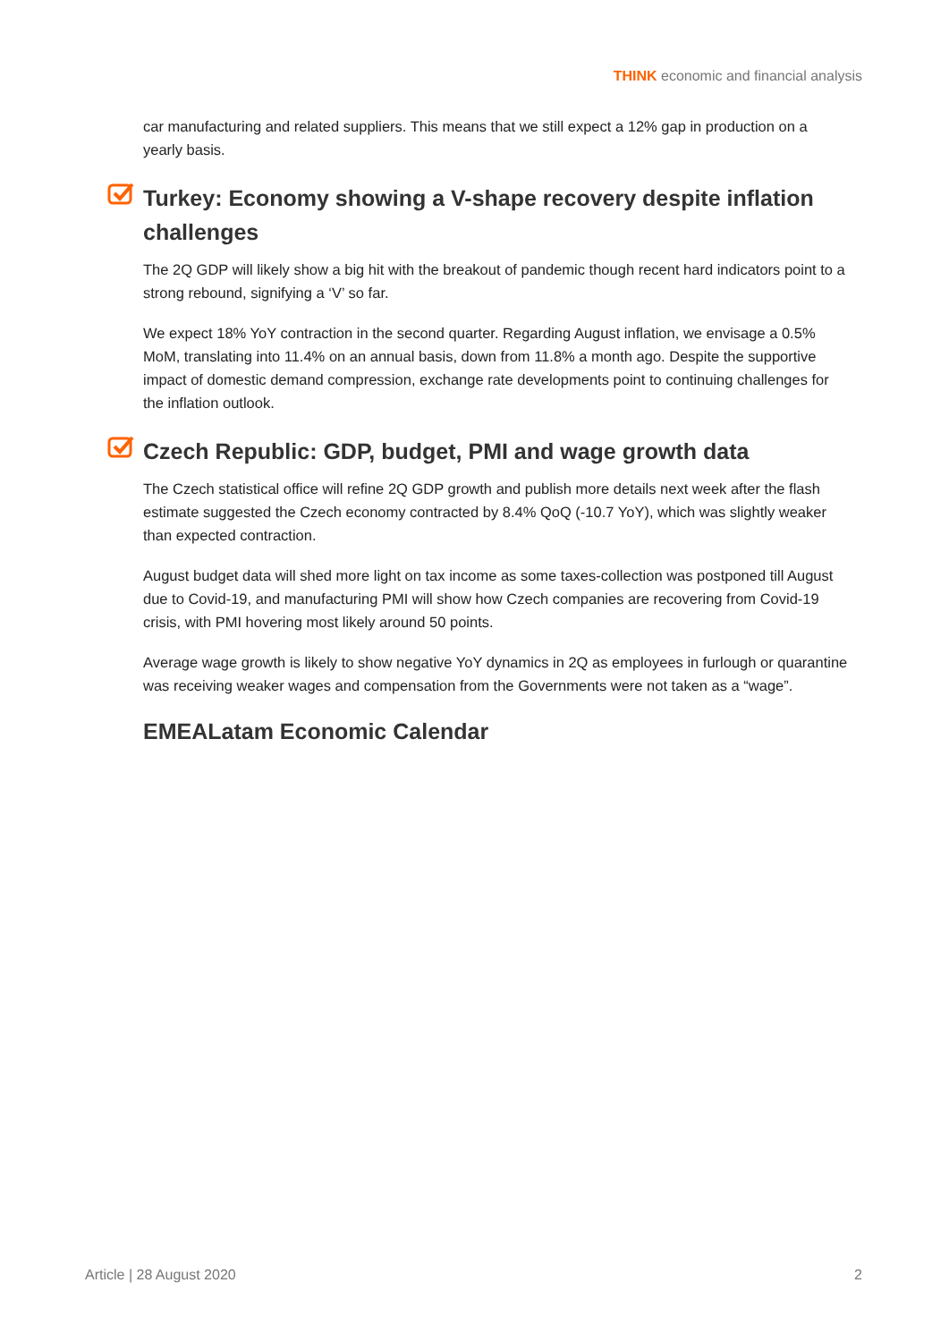THINK economic and financial analysis
car manufacturing and related suppliers. This means that we still expect a 12% gap in production on a yearly basis.
Turkey: Economy showing a V-shape recovery despite inflation challenges
The 2Q GDP will likely show a big hit with the breakout of pandemic though recent hard indicators point to a strong rebound, signifying a ‘V’ so far.
We expect 18% YoY contraction in the second quarter. Regarding August inflation, we envisage a 0.5% MoM, translating into 11.4% on an annual basis, down from 11.8% a month ago. Despite the supportive impact of domestic demand compression, exchange rate developments point to continuing challenges for the inflation outlook.
Czech Republic: GDP, budget, PMI and wage growth data
The Czech statistical office will refine 2Q GDP growth and publish more details next week after the flash estimate suggested the Czech economy contracted by 8.4% QoQ (-10.7 YoY), which was slightly weaker than expected contraction.
August budget data will shed more light on tax income as some taxes-collection was postponed till August due to Covid-19, and manufacturing PMI will show how Czech companies are recovering from Covid-19 crisis, with PMI hovering most likely around 50 points.
Average wage growth is likely to show negative YoY dynamics in 2Q as employees in furlough or quarantine was receiving weaker wages and compensation from the Governments were not taken as a “wage”.
EMEALatam Economic Calendar
Article | 28 August 2020 2